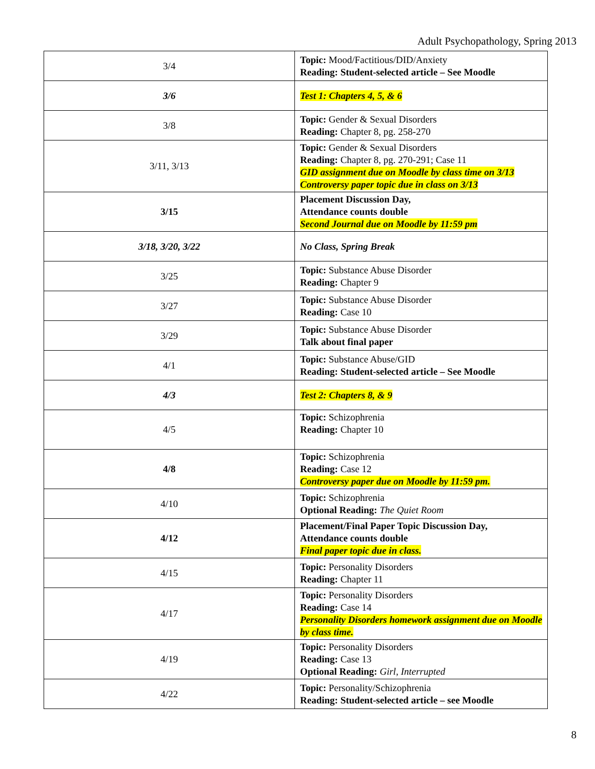Adult Psychopathology, Spring 2013
| 3/4 | Topic: Mood/Factitious/DID/Anxiety Reading: Student-selected article – See Moodle |
| 3/6 | Test 1: Chapters 4, 5, & 6 |
| 3/8 | Topic: Gender & Sexual Disorders Reading: Chapter 8, pg. 258-270 |
| 3/11, 3/13 | Topic: Gender & Sexual Disorders Reading: Chapter 8, pg. 270-291; Case 11 GID assignment due on Moodle by class time on 3/13 Controversy paper topic due in class on 3/13 |
| 3/15 | Placement Discussion Day, Attendance counts double Second Journal due on Moodle by 11:59 pm |
| 3/18, 3/20, 3/22 | No Class, Spring Break |
| 3/25 | Topic: Substance Abuse Disorder Reading: Chapter 9 |
| 3/27 | Topic: Substance Abuse Disorder Reading: Case 10 |
| 3/29 | Topic: Substance Abuse Disorder Talk about final paper |
| 4/1 | Topic: Substance Abuse/GID Reading: Student-selected article – See Moodle |
| 4/3 | Test 2: Chapters 8, & 9 |
| 4/5 | Topic: Schizophrenia Reading: Chapter 10 |
| 4/8 | Topic: Schizophrenia Reading: Case 12 Controversy paper due on Moodle by 11:59 pm. |
| 4/10 | Topic: Schizophrenia Optional Reading: The Quiet Room |
| 4/12 | Placement/Final Paper Topic Discussion Day, Attendance counts double Final paper topic due in class. |
| 4/15 | Topic: Personality Disorders Reading: Chapter 11 |
| 4/17 | Topic: Personality Disorders Reading: Case 14 Personality Disorders homework assignment due on Moodle by class time. |
| 4/19 | Topic: Personality Disorders Reading: Case 13 Optional Reading: Girl, Interrupted |
| 4/22 | Topic: Personality/Schizophrenia Reading: Student-selected article – see Moodle |
8